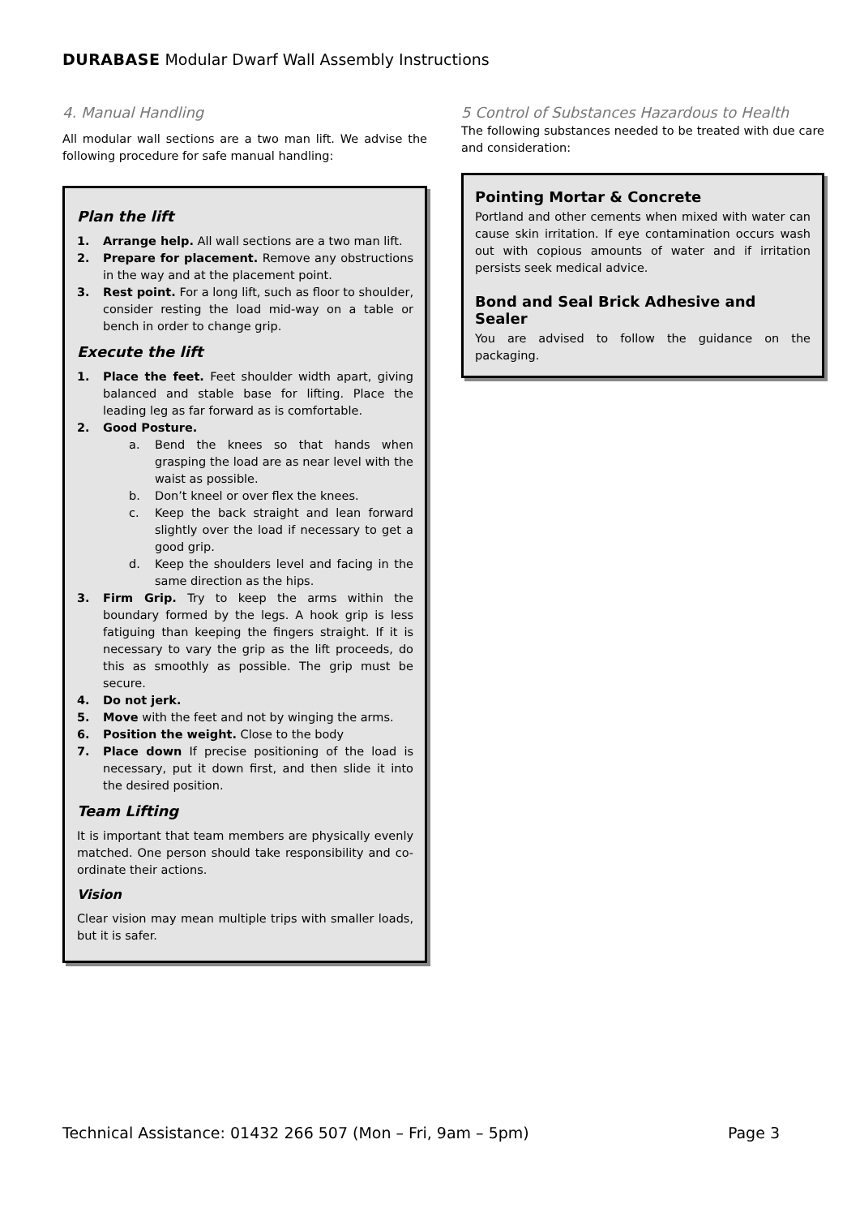DURABASE Modular Dwarf Wall Assembly Instructions
4. Manual Handling
All modular wall sections are a two man lift. We advise the following procedure for safe manual handling:
Plan the lift
1. Arrange help. All wall sections are a two man lift.
2. Prepare for placement. Remove any obstructions in the way and at the placement point.
3. Rest point. For a long lift, such as floor to shoulder, consider resting the load mid-way on a table or bench in order to change grip.
Execute the lift
1. Place the feet. Feet shoulder width apart, giving balanced and stable base for lifting. Place the leading leg as far forward as is comfortable.
2. Good Posture.
a. Bend the knees so that hands when grasping the load are as near level with the waist as possible.
b. Don’t kneel or over flex the knees.
c. Keep the back straight and lean forward slightly over the load if necessary to get a good grip.
d. Keep the shoulders level and facing in the same direction as the hips.
3. Firm Grip. Try to keep the arms within the boundary formed by the legs. A hook grip is less fatiguing than keeping the fingers straight. If it is necessary to vary the grip as the lift proceeds, do this as smoothly as possible. The grip must be secure.
4. Do not jerk.
5. Move with the feet and not by winging the arms.
6. Position the weight. Close to the body
7. Place down If precise positioning of the load is necessary, put it down first, and then slide it into the desired position.
Team Lifting
It is important that team members are physically evenly matched. One person should take responsibility and co-ordinate their actions.
Vision
Clear vision may mean multiple trips with smaller loads, but it is safer.
5 Control of Substances Hazardous to Health
The following substances needed to be treated with due care and consideration:
Pointing Mortar & Concrete
Portland and other cements when mixed with water can cause skin irritation. If eye contamination occurs wash out with copious amounts of water and if irritation persists seek medical advice.
Bond and Seal Brick Adhesive and Sealer
You are advised to follow the guidance on the packaging.
Technical Assistance: 01432 266 507 (Mon – Fri, 9am – 5pm) Page 3